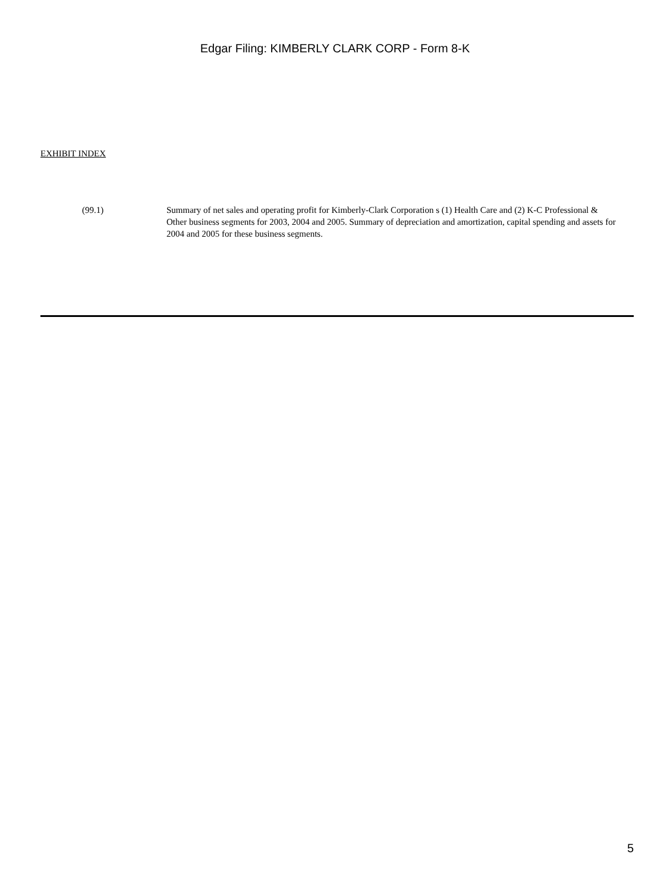Edgar Filing: KIMBERLY CLARK CORP - Form 8-K
EXHIBIT INDEX
(99.1) Summary of net sales and operating profit for Kimberly-Clark Corporation s (1) Health Care and (2) K-C Professional & Other business segments for 2003, 2004 and 2005. Summary of depreciation and amortization, capital spending and assets for 2004 and 2005 for these business segments.
5